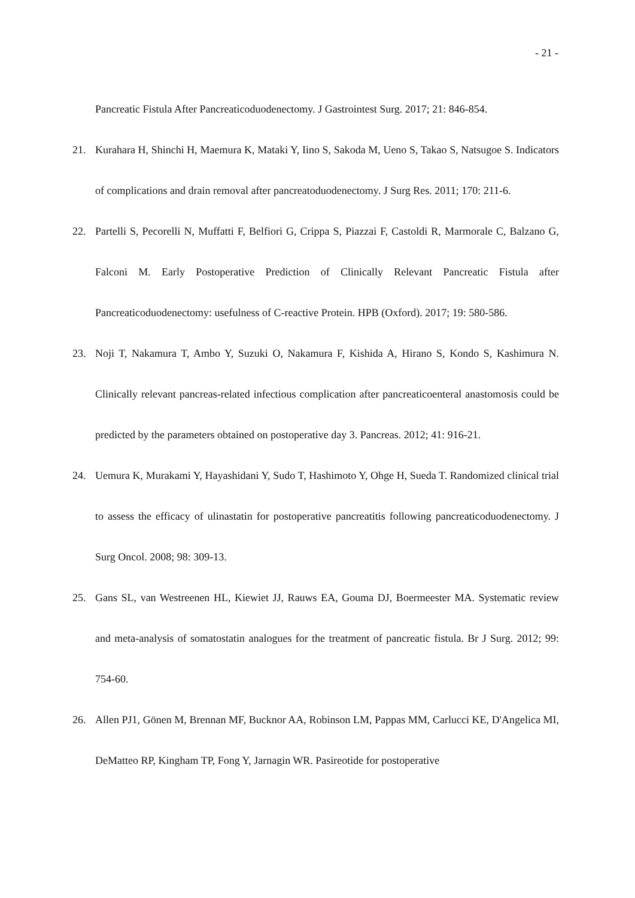- 21 -
Pancreatic Fistula After Pancreaticoduodenectomy. J Gastrointest Surg. 2017; 21: 846-854.
21. Kurahara H, Shinchi H, Maemura K, Mataki Y, Iino S, Sakoda M, Ueno S, Takao S, Natsugoe S. Indicators of complications and drain removal after pancreatoduodenectomy. J Surg Res. 2011; 170: 211-6.
22. Partelli S, Pecorelli N, Muffatti F, Belfiori G, Crippa S, Piazzai F, Castoldi R, Marmorale C, Balzano G, Falconi M. Early Postoperative Prediction of Clinically Relevant Pancreatic Fistula after Pancreaticoduodenectomy: usefulness of C-reactive Protein. HPB (Oxford). 2017; 19: 580-586.
23. Noji T, Nakamura T, Ambo Y, Suzuki O, Nakamura F, Kishida A, Hirano S, Kondo S, Kashimura N. Clinically relevant pancreas-related infectious complication after pancreaticoenteral anastomosis could be predicted by the parameters obtained on postoperative day 3. Pancreas. 2012; 41: 916-21.
24. Uemura K, Murakami Y, Hayashidani Y, Sudo T, Hashimoto Y, Ohge H, Sueda T. Randomized clinical trial to assess the efficacy of ulinastatin for postoperative pancreatitis following pancreaticoduodenectomy. J Surg Oncol. 2008; 98: 309-13.
25. Gans SL, van Westreenen HL, Kiewiet JJ, Rauws EA, Gouma DJ, Boermeester MA. Systematic review and meta-analysis of somatostatin analogues for the treatment of pancreatic fistula. Br J Surg. 2012; 99: 754-60.
26. Allen PJ1, Gönen M, Brennan MF, Bucknor AA, Robinson LM, Pappas MM, Carlucci KE, D'Angelica MI, DeMatteo RP, Kingham TP, Fong Y, Jarnagin WR. Pasireotide for postoperative